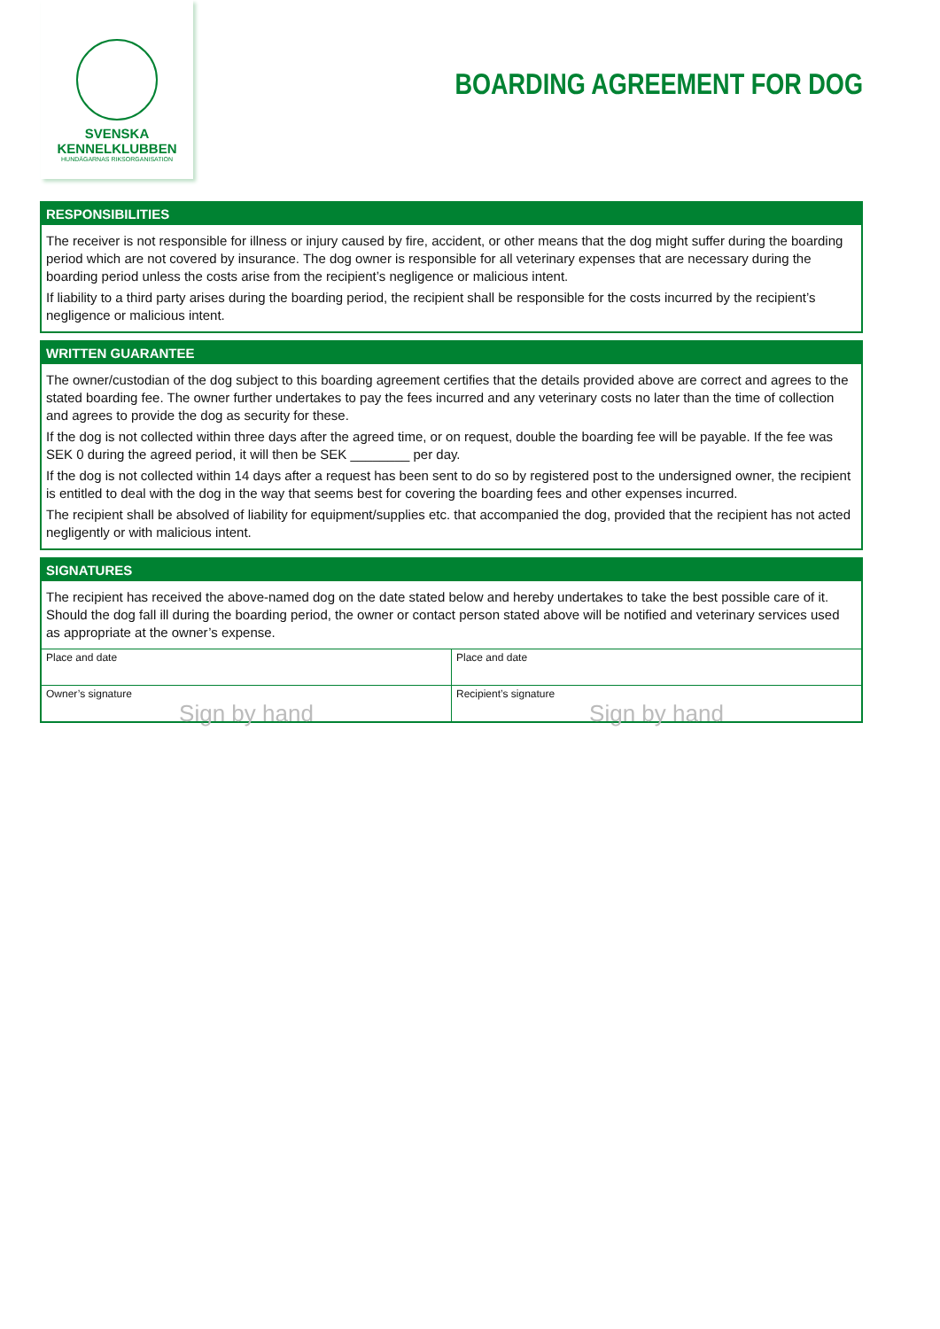SVENSKA
KENNELKLUBBEN
HUNDÄGARNAS RIKSORGANISATION
BOARDING AGREEMENT FOR DOG
RESPONSIBILITIES
The receiver is not responsible for illness or injury caused by fire, accident, or other means that the dog might suffer during the boarding period which are not covered by insurance. The dog owner is responsible for all veterinary expenses that are necessary during the boarding period unless the costs arise from the recipient’s negligence or malicious intent.
If liability to a third party arises during the boarding period, the recipient shall be responsible for the costs incurred by the recipient’s negligence or malicious intent.
WRITTEN GUARANTEE
The owner/custodian of the dog subject to this boarding agreement certifies that the details provided above are correct and agrees to the stated boarding fee. The owner further undertakes to pay the fees incurred and any veterinary costs no later than the time of collection and agrees to provide the dog as security for these.
If the dog is not collected within three days after the agreed time, or on request, double the boarding fee will be payable. If the fee was SEK 0 during the agreed period, it will then be SEK ________ per day.
If the dog is not collected within 14 days after a request has been sent to do so by registered post to the undersigned owner, the recipient is entitled to deal with the dog in the way that seems best for covering the boarding fees and other expenses incurred.
The recipient shall be absolved of liability for equipment/supplies etc. that accompanied the dog, provided that the recipient has not acted negligently or with malicious intent.
SIGNATURES
The recipient has received the above-named dog on the date stated below and hereby undertakes to take the best possible care of it. Should the dog fall ill during the boarding period, the owner or contact person stated above will be notified and veterinary services used as appropriate at the owner’s expense.
Place and date Place and date
Owner’s signature
Sign by hand
Recipient’s signature
Sign by hand